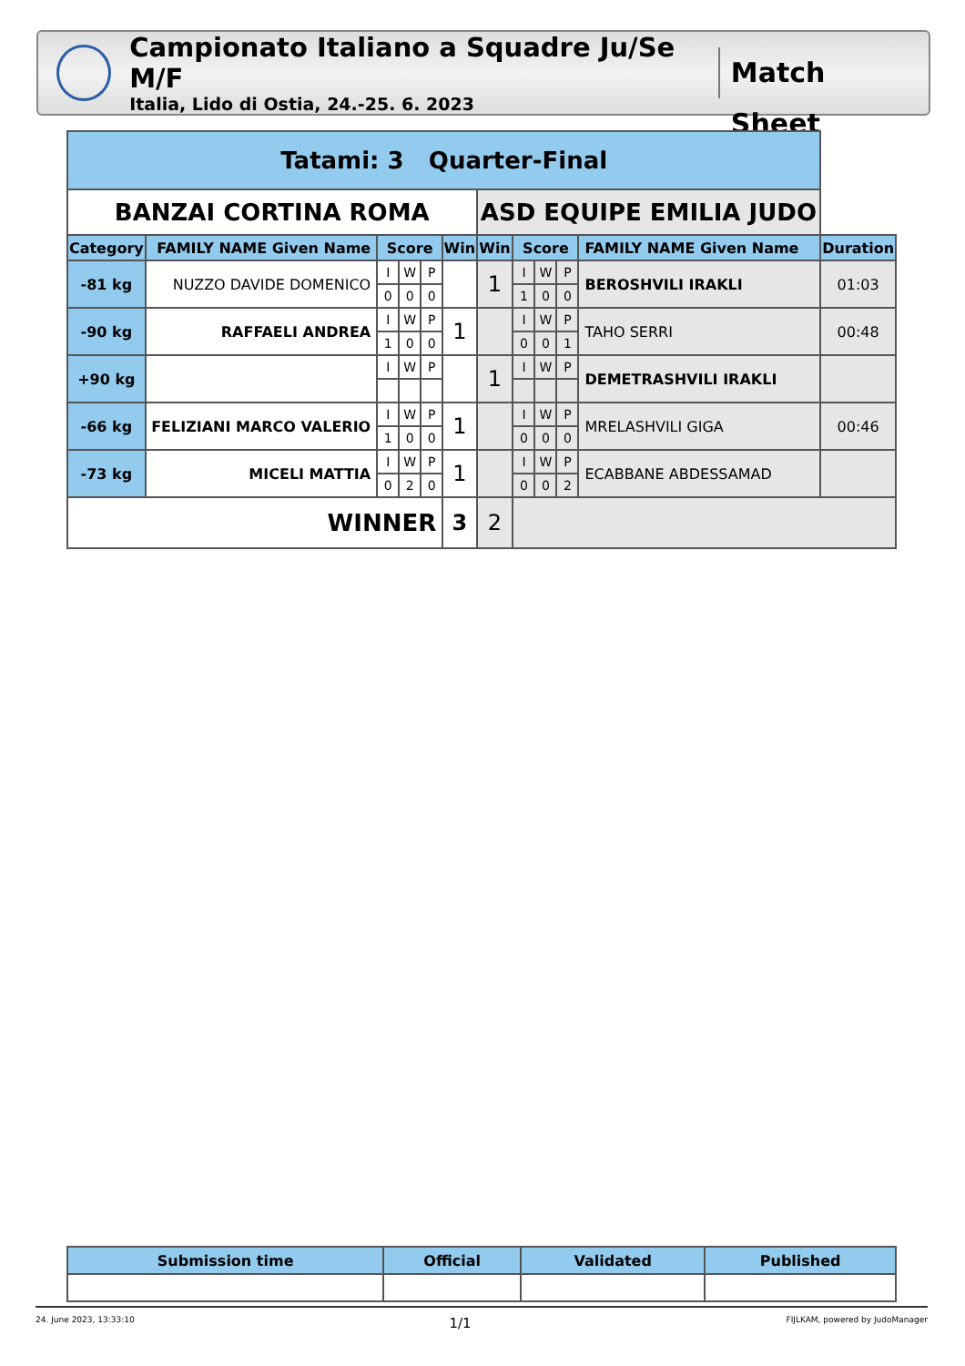Campionato Italiano a Squadre Ju/Se M/F
Italia, Lido di Ostia, 24.-25. 6. 2023
Match Sheet
| Tatami: 3 Quarter-Final | | | | | | | | | | | |
| --- | --- | --- | --- | --- | --- | --- | --- | --- | --- | --- | --- |
| BANZAI CORTINA ROMA | | | | | | ASD EQUIPE EMILIA JUDO | | | | | |
| Category | FAMILY NAME Given Name | Score | | | Win | Win | Score | | | FAMILY NAME Given Name | Duration |
| -81 kg | NUZZO DAVIDE DOMENICO | I | W | P | | 1 | I | W | P | BEROSHVILI IRAKLI | 01:03 |
| | | 0 | 0 | 0 | | | 1 | 0 | 0 | | |
| -90 kg | RAFFAELI ANDREA | I | W | P | 1 | | I | W | P | TAHO SERRI | 00:48 |
| | | 1 | 0 | 0 | | | 0 | 0 | 1 | | |
| +90 kg | | I | W | P | | 1 | I | W | P | DEMETRASHVILI IRAKLI | |
| -66 kg | FELIZIANI MARCO VALERIO | I | W | P | 1 | | I | W | P | MRELASHVILI GIGA | 00:46 |
| | | 1 | 0 | 0 | | | 0 | 0 | 0 | | |
| -73 kg | MICELI MATTIA | I | W | P | 1 | | I | W | P | ECABBANE ABDESSAMAD | |
| | | 0 | 2 | 0 | | | 0 | 0 | 2 | | |
| WINNER | | | | | 3 | 2 | | | | | |
| Submission time | Official | Validated | Published |
| --- | --- | --- | --- |
24. June 2023, 13:33:10 1/1 FIJLKAM, powered by JudoManager